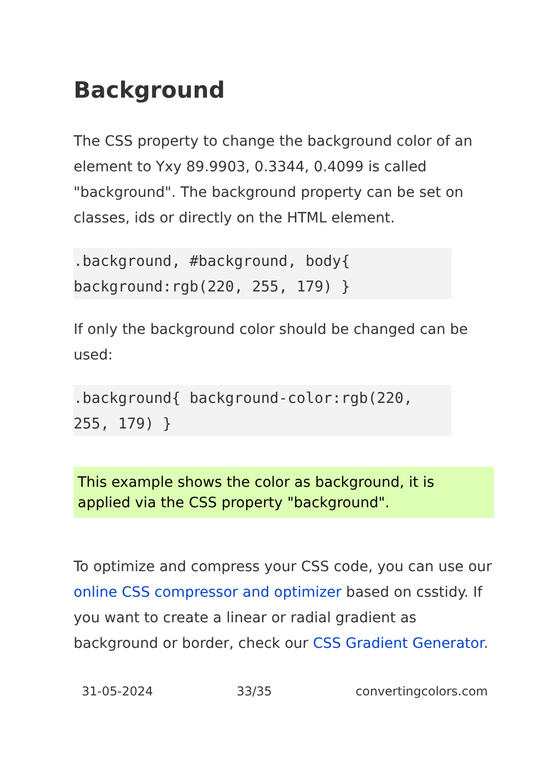Background
The CSS property to change the background color of an element to Yxy 89.9903, 0.3344, 0.4099 is called "background". The background property can be set on classes, ids or directly on the HTML element.
.background, #background, body{ background:rgb(220, 255, 179) }
If only the background color should be changed can be used:
.background{ background-color:rgb(220, 255, 179) }
This example shows the color as background, it is applied via the CSS property "background".
To optimize and compress your CSS code, you can use our online CSS compressor and optimizer based on csstidy. If you want to create a linear or radial gradient as background or border, check our CSS Gradient Generator.
31-05-2024 33/35 convertingcolors.com